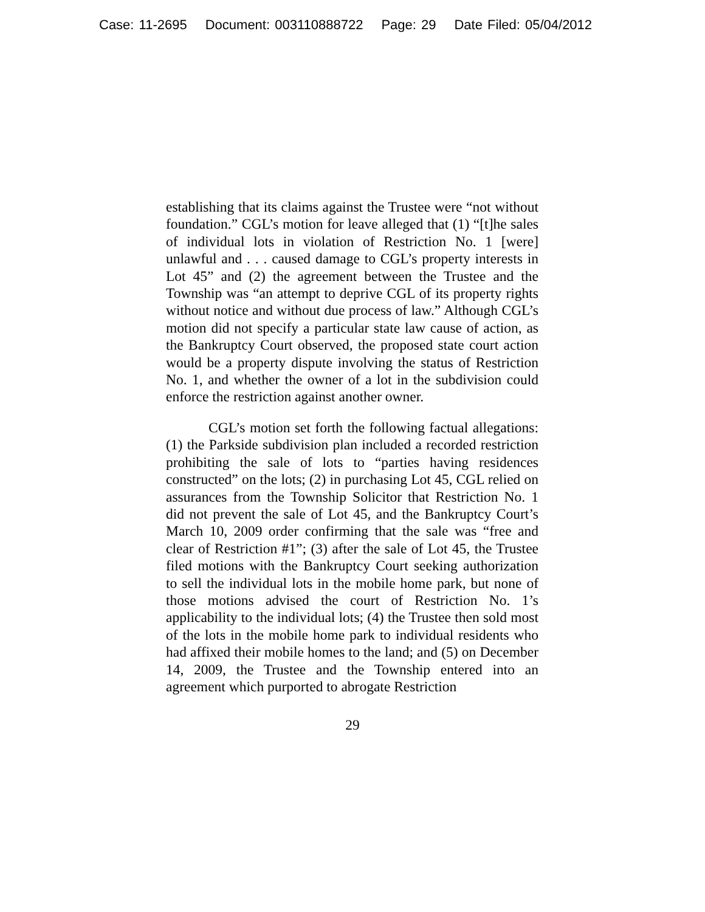Case: 11-2695 Document: 003110888722 Page: 29 Date Filed: 05/04/2012
establishing that its claims against the Trustee were “not without foundation.” CGL’s motion for leave alleged that (1) “[t]he sales of individual lots in violation of Restriction No. 1 [were] unlawful and . . . caused damage to CGL’s property interests in Lot 45” and (2) the agreement between the Trustee and the Township was “an attempt to deprive CGL of its property rights without notice and without due process of law.” Although CGL’s motion did not specify a particular state law cause of action, as the Bankruptcy Court observed, the proposed state court action would be a property dispute involving the status of Restriction No. 1, and whether the owner of a lot in the subdivision could enforce the restriction against another owner.
CGL’s motion set forth the following factual allegations: (1) the Parkside subdivision plan included a recorded restriction prohibiting the sale of lots to “parties having residences constructed” on the lots; (2) in purchasing Lot 45, CGL relied on assurances from the Township Solicitor that Restriction No. 1 did not prevent the sale of Lot 45, and the Bankruptcy Court’s March 10, 2009 order confirming that the sale was “free and clear of Restriction #1”; (3) after the sale of Lot 45, the Trustee filed motions with the Bankruptcy Court seeking authorization to sell the individual lots in the mobile home park, but none of those motions advised the court of Restriction No. 1’s applicability to the individual lots; (4) the Trustee then sold most of the lots in the mobile home park to individual residents who had affixed their mobile homes to the land; and (5) on December 14, 2009, the Trustee and the Township entered into an agreement which purported to abrogate Restriction
29